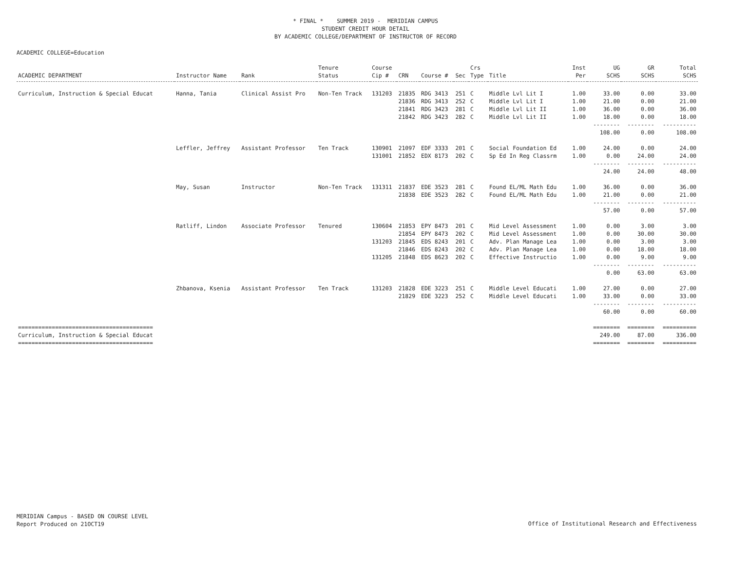* FINAL * SUMMER 2019 - MERIDIAN CAMPUS
STUDENT CREDIT HOUR DETAIL
BY ACADEMIC COLLEGE/DEPARTMENT OF INSTRUCTOR OF RECORD
ACADEMIC COLLEGE=Education
| ACADEMIC DEPARTMENT | Instructor Name | Rank | Tenure Status | Course Cip # | CRN | Course # | Sec | Crs Type | Title | Inst Per | UG SCHS | GR SCHS | Total SCHS |
| --- | --- | --- | --- | --- | --- | --- | --- | --- | --- | --- | --- | --- | --- |
| Curriculum, Instruction & Special Educat | Hanna, Tania | Clinical Assist Pro | Non-Ten Track | 131203 | 21835 | RDG 3413 | 251 | C | Middle Lvl Lit I | 1.00 | 33.00 | 0.00 | 33.00 |
| | | | | | 21836 | RDG 3413 | 252 | C | Middle Lvl Lit I | 1.00 | 21.00 | 0.00 | 21.00 |
| | | | | | 21841 | RDG 3423 | 281 | C | Middle Lvl Lit II | 1.00 | 36.00 | 0.00 | 36.00 |
| | | | | | 21842 | RDG 3423 | 282 | C | Middle Lvl Lit II | 1.00 | 18.00 | 0.00 | 18.00 |
| | | | | | | | | | | | -------- 108.00 | -------- 0.00 | ---------- 108.00 |
| | Leffler, Jeffrey | Assistant Professor | Ten Track | 130901 | 21097 | EDF 3333 | 201 | C | Social Foundation Ed | 1.00 | 24.00 | 0.00 | 24.00 |
| | | | | 131001 | 21852 | EDX 8173 | 202 | C | Sp Ed In Reg Classrm | 1.00 | 0.00 | 24.00 | 24.00 |
| | | | | | | | | | | | -------- 24.00 | -------- 24.00 | ---------- 48.00 |
| | May, Susan | Instructor | Non-Ten Track | 131311 | 21837 | EDE 3523 | 281 | C | Found EL/ML Math Edu | 1.00 | 36.00 | 0.00 | 36.00 |
| | | | | | 21838 | EDE 3523 | 282 | C | Found EL/ML Math Edu | 1.00 | 21.00 | 0.00 | 21.00 |
| | | | | | | | | | | | -------- 57.00 | -------- 0.00 | ---------- 57.00 |
| | Ratliff, Lindon | Associate Professor | Tenured | 130604 | 21853 | EPY 8473 | 201 | C | Mid Level Assessment | 1.00 | 0.00 | 3.00 | 3.00 |
| | | | | | 21854 | EPY 8473 | 202 | C | Mid Level Assessment | 1.00 | 0.00 | 30.00 | 30.00 |
| | | | | 131203 | 21845 | EDS 8243 | 201 | C | Adv. Plan Manage Lea | 1.00 | 0.00 | 3.00 | 3.00 |
| | | | | | 21846 | EDS 8243 | 202 | C | Adv. Plan Manage Lea | 1.00 | 0.00 | 18.00 | 18.00 |
| | | | | 131205 | 21848 | EDS 8623 | 202 | C | Effective Instructio | 1.00 | 0.00 | 9.00 | 9.00 |
| | | | | | | | | | | | -------- 0.00 | -------- 63.00 | ---------- 63.00 |
| | Zhbanova, Ksenia | Assistant Professor | Ten Track | 131203 | 21828 | EDE 3223 | 251 | C | Middle Level Educati | 1.00 | 27.00 | 0.00 | 27.00 |
| | | | | | 21829 | EDE 3223 | 252 | C | Middle Level Educati | 1.00 | 33.00 | 0.00 | 33.00 |
| | | | | | | | | | | | -------- 60.00 | -------- 0.00 | ---------- 60.00 |
| ======================================== Curriculum, Instruction & Special Educat ======================================== | | | | | | | | | | | ======== 249.00 ======== | ======== 87.00 ======== | ========== 336.00 ========== |
MERIDIAN Campus - BASED ON COURSE LEVEL
Report Produced on 21OCT19
Office of Institutional Research and Effectiveness